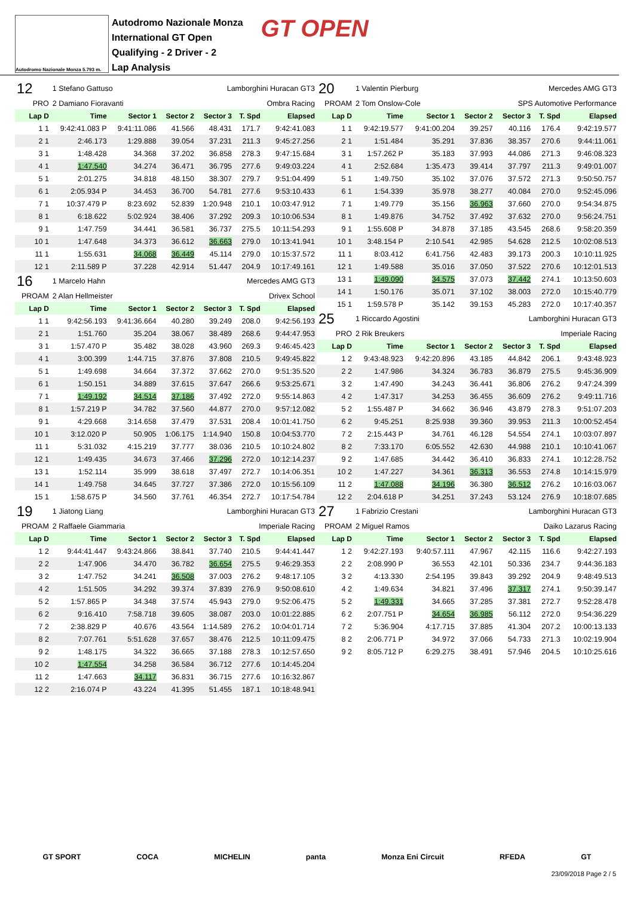Autodromo Nazionale Monza 5.793 m.
Autodromo Nazionale Monza
International GT Open
Qualifying - 2 Driver - 2
Lap Analysis
GT OPEN
| 12 | 1 Stefano Gattuso | | | Lamborghini Huracan GT3 | | |
| PRO | 2 Damiano Fioravanti | | | Ombra Racing | | |
| Lap D | Time | Sector 1 | Sector 2 | Sector 3 | T. Spd | Elapsed |
| 1 1 | 9:42:41.083 P | 9:41:11.086 | 41.566 | 48.431 | 171.7 | 9:42:41.083 |
| 2 1 | 2:46.173 | 1:29.888 | 39.054 | 37.231 | 211.3 | 9:45:27.256 |
| 3 1 | 1:48.428 | 34.368 | 37.202 | 36.858 | 278.3 | 9:47:15.684 |
| 4 1 | 1:47.540 | 34.274 | 36.471 | 36.795 | 277.6 | 9:49:03.224 |
| 5 1 | 2:01.275 | 34.818 | 48.150 | 38.307 | 279.7 | 9:51:04.499 |
| 6 1 | 2:05.934 P | 34.453 | 36.700 | 54.781 | 277.6 | 9:53:10.433 |
| 7 1 | 10:37.479 P | 8:23.692 | 52.839 | 1:20.948 | 210.1 | 10:03:47.912 |
| 8 1 | 6:18.622 | 5:02.924 | 38.406 | 37.292 | 209.3 | 10:10:06.534 |
| 9 1 | 1:47.759 | 34.441 | 36.581 | 36.737 | 275.5 | 10:11:54.293 |
| 10 1 | 1:47.648 | 34.373 | 36.612 | 36.663 | 279.0 | 10:13:41.941 |
| 11 1 | 1:55.631 | 34.068 | 36.449 | 45.114 | 279.0 | 10:15:37.572 |
| 12 1 | 2:11.589 P | 37.228 | 42.914 | 51.447 | 204.9 | 10:17:49.161 |
| 16 | 1 Marcelo Hahn | | | Mercedes AMG GT3 | | |
| PROAM | 2 Alan Hellmeister | | | Drivex School | | |
| Lap D | Time | Sector 1 | Sector 2 | Sector 3 | T. Spd | Elapsed |
| 1 1 | 9:42:56.193 | 9:41:36.664 | 40.280 | 39.249 | 208.0 | 9:42:56.193 |
| 2 1 | 1:51.760 | 35.204 | 38.067 | 38.489 | 268.6 | 9:44:47.953 |
| 3 1 | 1:57.470 P | 35.482 | 38.028 | 43.960 | 269.3 | 9:46:45.423 |
| 4 1 | 3:00.399 | 1:44.715 | 37.876 | 37.808 | 210.5 | 9:49:45.822 |
| 5 1 | 1:49.698 | 34.664 | 37.372 | 37.662 | 270.0 | 9:51:35.520 |
| 6 1 | 1:50.151 | 34.889 | 37.615 | 37.647 | 266.6 | 9:53:25.671 |
| 7 1 | 1:49.192 | 34.514 | 37.186 | 37.492 | 272.0 | 9:55:14.863 |
| 8 1 | 1:57.219 P | 34.782 | 37.560 | 44.877 | 270.0 | 9:57:12.082 |
| 9 1 | 4:29.668 | 3:14.658 | 37.479 | 37.531 | 208.4 | 10:01:41.750 |
| 10 1 | 3:12.020 P | 50.905 | 1:06.175 | 1:14.940 | 150.8 | 10:04:53.770 |
| 11 1 | 5:31.032 | 4:15.219 | 37.777 | 38.036 | 210.5 | 10:10:24.802 |
| 12 1 | 1:49.435 | 34.673 | 37.466 | 37.296 | 272.0 | 10:12:14.237 |
| 13 1 | 1:52.114 | 35.999 | 38.618 | 37.497 | 272.7 | 10:14:06.351 |
| 14 1 | 1:49.758 | 34.645 | 37.727 | 37.386 | 272.0 | 10:15:56.109 |
| 15 1 | 1:58.675 P | 34.560 | 37.761 | 46.354 | 272.7 | 10:17:54.784 |
| 19 | 1 Jiatong Liang | | | Lamborghini Huracan GT3 | | |
| PROAM | 2 Raffaele Giammaria | | | Imperiale Racing | | |
| Lap D | Time | Sector 1 | Sector 2 | Sector 3 | T. Spd | Elapsed |
| 1 2 | 9:44:41.447 | 9:43:24.866 | 38.841 | 37.740 | 210.5 | 9:44:41.447 |
| 2 2 | 1:47.906 | 34.470 | 36.782 | 36.654 | 275.5 | 9:46:29.353 |
| 3 2 | 1:47.752 | 34.241 | 36.508 | 37.003 | 276.2 | 9:48:17.105 |
| 4 2 | 1:51.505 | 34.292 | 39.374 | 37.839 | 276.9 | 9:50:08.610 |
| 5 2 | 1:57.865 P | 34.348 | 37.574 | 45.943 | 279.0 | 9:52:06.475 |
| 6 2 | 9:16.410 | 7:58.718 | 39.605 | 38.087 | 203.0 | 10:01:22.885 |
| 7 2 | 2:38.829 P | 40.676 | 43.564 | 1:14.589 | 276.2 | 10:04:01.714 |
| 8 2 | 7:07.761 | 5:51.628 | 37.657 | 38.476 | 212.5 | 10:11:09.475 |
| 9 2 | 1:48.175 | 34.322 | 36.665 | 37.188 | 278.3 | 10:12:57.650 |
| 10 2 | 1:47.554 | 34.258 | 36.584 | 36.712 | 277.6 | 10:14:45.204 |
| 11 2 | 1:47.663 | 34.117 | 36.831 | 36.715 | 277.6 | 10:16:32.867 |
| 12 2 | 2:16.074 P | 43.224 | 41.395 | 51.455 | 187.1 | 10:18:48.941 |
| 20 | 1 Valentin Pierburg | | | Mercedes AMG GT3 | | |
| PROAM | 2 Tom Onslow-Cole | | | SPS Automotive Performance | | |
| Lap D | Time | Sector 1 | Sector 2 | Sector 3 | T. Spd | Elapsed |
| 1 1 | 9:42:19.577 | 9:41:00.204 | 39.257 | 40.116 | 176.4 | 9:42:19.577 |
| 2 1 | 1:51.484 | 35.291 | 37.836 | 38.357 | 270.6 | 9:44:11.061 |
| 3 1 | 1:57.262 P | 35.183 | 37.993 | 44.086 | 271.3 | 9:46:08.323 |
| 4 1 | 2:52.684 | 1:35.473 | 39.414 | 37.797 | 211.3 | 9:49:01.007 |
| 5 1 | 1:49.750 | 35.102 | 37.076 | 37.572 | 271.3 | 9:50:50.757 |
| 6 1 | 1:54.339 | 35.978 | 38.277 | 40.084 | 270.0 | 9:52:45.096 |
| 7 1 | 1:49.779 | 35.156 | 36.963 | 37.660 | 270.0 | 9:54:34.875 |
| 8 1 | 1:49.876 | 34.752 | 37.492 | 37.632 | 270.0 | 9:56:24.751 |
| 9 1 | 1:55.608 P | 34.878 | 37.185 | 43.545 | 268.6 | 9:58:20.359 |
| 10 1 | 3:48.154 P | 2:10.541 | 42.985 | 54.628 | 212.5 | 10:02:08.513 |
| 11 1 | 8:03.412 | 6:41.756 | 42.483 | 39.173 | 200.3 | 10:10:11.925 |
| 12 1 | 1:49.588 | 35.016 | 37.050 | 37.522 | 270.6 | 10:12:01.513 |
| 13 1 | 1:49.090 | 34.575 | 37.073 | 37.442 | 274.1 | 10:13:50.603 |
| 14 1 | 1:50.176 | 35.071 | 37.102 | 38.003 | 272.0 | 10:15:40.779 |
| 15 1 | 1:59.578 P | 35.142 | 39.153 | 45.283 | 272.0 | 10:17:40.357 |
| 25 | 1 Riccardo Agostini | | | Lamborghini Huracan GT3 | | |
| PRO | 2 Rik Breukers | | | Imperiale Racing | | |
| Lap D | Time | Sector 1 | Sector 2 | Sector 3 | T. Spd | Elapsed |
| 1 2 | 9:43:48.923 | 9:42:20.896 | 43.185 | 44.842 | 206.1 | 9:43:48.923 |
| 2 2 | 1:47.986 | 34.324 | 36.783 | 36.879 | 275.5 | 9:45:36.909 |
| 3 2 | 1:47.490 | 34.243 | 36.441 | 36.806 | 276.2 | 9:47:24.399 |
| 4 2 | 1:47.317 | 34.253 | 36.455 | 36.609 | 276.2 | 9:49:11.716 |
| 5 2 | 1:55.487 P | 34.662 | 36.946 | 43.879 | 278.3 | 9:51:07.203 |
| 6 2 | 9:45.251 | 8:25.938 | 39.360 | 39.953 | 211.3 | 10:00:52.454 |
| 7 2 | 2:15.443 P | 34.761 | 46.128 | 54.554 | 274.1 | 10:03:07.897 |
| 8 2 | 7:33.170 | 6:05.552 | 42.630 | 44.988 | 210.1 | 10:10:41.067 |
| 9 2 | 1:47.685 | 34.442 | 36.410 | 36.833 | 274.1 | 10:12:28.752 |
| 10 2 | 1:47.227 | 34.361 | 36.313 | 36.553 | 274.8 | 10:14:15.979 |
| 11 2 | 1:47.088 | 34.196 | 36.380 | 36.512 | 276.2 | 10:16:03.067 |
| 12 2 | 2:04.618 P | 34.251 | 37.243 | 53.124 | 276.9 | 10:18:07.685 |
| 27 | 1 Fabrizio Crestani | | | Lamborghini Huracan GT3 | | |
| PROAM | 2 Miguel Ramos | | | Daiko Lazarus Racing | | |
| Lap D | Time | Sector 1 | Sector 2 | Sector 3 | T. Spd | Elapsed |
| 1 2 | 9:42:27.193 | 9:40:57.111 | 47.967 | 42.115 | 116.6 | 9:42:27.193 |
| 2 2 | 2:08.990 P | 36.553 | 42.101 | 50.336 | 234.7 | 9:44:36.183 |
| 3 2 | 4:13.330 | 2:54.195 | 39.843 | 39.292 | 204.9 | 9:48:49.513 |
| 4 2 | 1:49.634 | 34.821 | 37.496 | 37.317 | 274.1 | 9:50:39.147 |
| 5 2 | 1:49.331 | 34.665 | 37.285 | 37.381 | 272.7 | 9:52:28.478 |
| 6 2 | 2:07.751 P | 34.654 | 36.985 | 56.112 | 272.0 | 9:54:36.229 |
| 7 2 | 5:36.904 | 4:17.715 | 37.885 | 41.304 | 207.2 | 10:00:13.133 |
| 8 2 | 2:06.771 P | 34.972 | 37.066 | 54.733 | 271.3 | 10:02:19.904 |
| 9 2 | 8:05.712 P | 6:29.275 | 38.491 | 57.946 | 204.5 | 10:10:25.616 |
GT SPORT COCA MICHELIN panta Monza Eni Circuit RFEDA GT
23/09/2018 Page 2 / 5